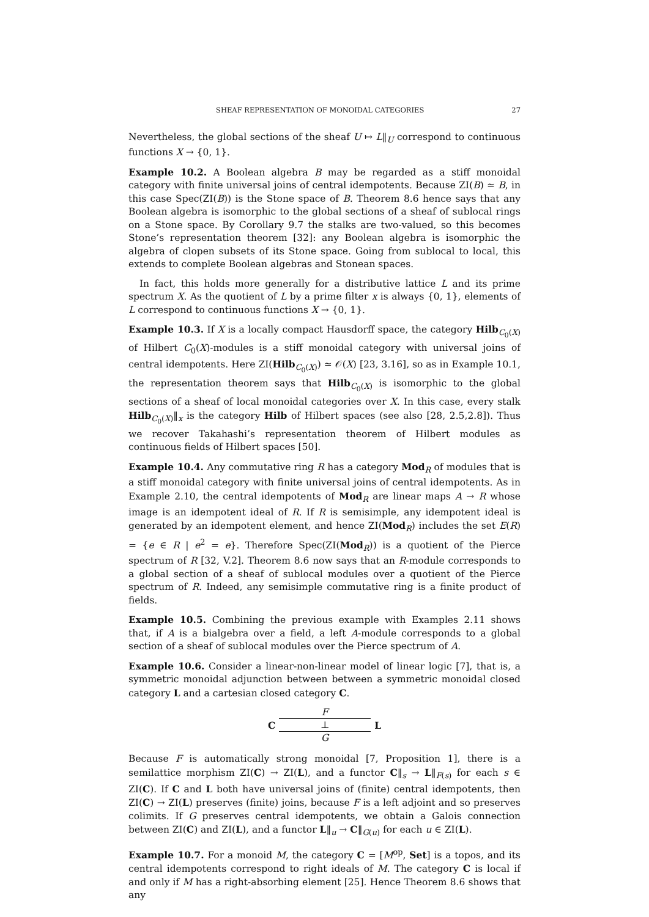SHEAF REPRESENTATION OF MONOIDAL CATEGORIES 27
Nevertheless, the global sections of the sheaf U ↦ L‖<sub>U</sub> correspond to continuous functions X → {0, 1}.
Example 10.2. A Boolean algebra B may be regarded as a stiff monoidal category with finite universal joins of central idempotents. Because ZI(B) ≃ B, in this case Spec(ZI(B)) is the Stone space of B. Theorem 8.6 hence says that any Boolean algebra is isomorphic to the global sections of a sheaf of sublocal rings on a Stone space. By Corollary 9.7 the stalks are two-valued, so this becomes Stone’s representation theorem [32]: any Boolean algebra is isomorphic the algebra of clopen subsets of its Stone space. Going from sublocal to local, this extends to complete Boolean algebras and Stonean spaces.
In fact, this holds more generally for a distributive lattice L and its prime spectrum X. As the quotient of L by a prime filter x is always {0, 1}, elements of L correspond to continuous functions X → {0, 1}.
Example 10.3. If X is a locally compact Hausdorff space, the category Hilb<sub>C<sub>0</sub>(X)</sub> of Hilbert C<sub>0</sub>(X)-modules is a stiff monoidal category with universal joins of central idempotents. Here ZI(Hilb<sub>C<sub>0</sub>(X)</sub>) ≃ 𝒪(X) [23, 3.16], so as in Example 10.1, the representation theorem says that Hilb<sub>C<sub>0</sub>(X)</sub> is isomorphic to the global sections of a sheaf of local monoidal categories over X. In this case, every stalk Hilb<sub>C<sub>0</sub>(X)</sub>‖<sub>x</sub> is the category Hilb of Hilbert spaces (see also [28, 2.5,2.8]). Thus we recover Takahashi’s representation theorem of Hilbert modules as continuous fields of Hilbert spaces [50].
Example 10.4. Any commutative ring R has a category Mod<sub>R</sub> of modules that is a stiff monoidal category with finite universal joins of central idempotents. As in Example 2.10, the central idempotents of Mod<sub>R</sub> are linear maps A → R whose image is an idempotent ideal of R. If R is semisimple, any idempotent ideal is generated by an idempotent element, and hence ZI(Mod<sub>R</sub>) includes the set E(R) = {e ∈ R | e<sup>2</sup> = e}. Therefore Spec(ZI(Mod<sub>R</sub>)) is a quotient of the Pierce spectrum of R [32, V.2]. Theorem 8.6 now says that an R-module corresponds to a global section of a sheaf of sublocal modules over a quotient of the Pierce spectrum of R. Indeed, any semisimple commutative ring is a finite product of fields.
Example 10.5. Combining the previous example with Examples 2.11 shows that, if A is a bialgebra over a field, a left A-module corresponds to a global section of a sheaf of sublocal modules over the Pierce spectrum of A.
Example 10.6. Consider a linear-non-linear model of linear logic [7], that is, a symmetric monoidal adjunction between between a symmetric monoidal closed category L and a cartesian closed category C.
C
F
⊥
G
L
Because F is automatically strong monoidal [7, Proposition 1], there is a semilattice morphism ZI(C) → ZI(L), and a functor C‖<sub>s</sub> → L‖<sub>F(s)</sub> for each s ∈ ZI(C). If C and L both have universal joins of (finite) central idempotents, then ZI(C) → ZI(L) preserves (finite) joins, because F is a left adjoint and so preserves colimits. If G preserves central idempotents, we obtain a Galois connection between ZI(C) and ZI(L), and a functor L‖<sub>u</sub> → C‖<sub>G(u)</sub> for each u ∈ ZI(L).
Example 10.7. For a monoid M, the category C = [M<sup>op</sup>, Set] is a topos, and its central idempotents correspond to right ideals of M. The category C is local if and only if M has a right-absorbing element [25]. Hence Theorem 8.6 shows that any